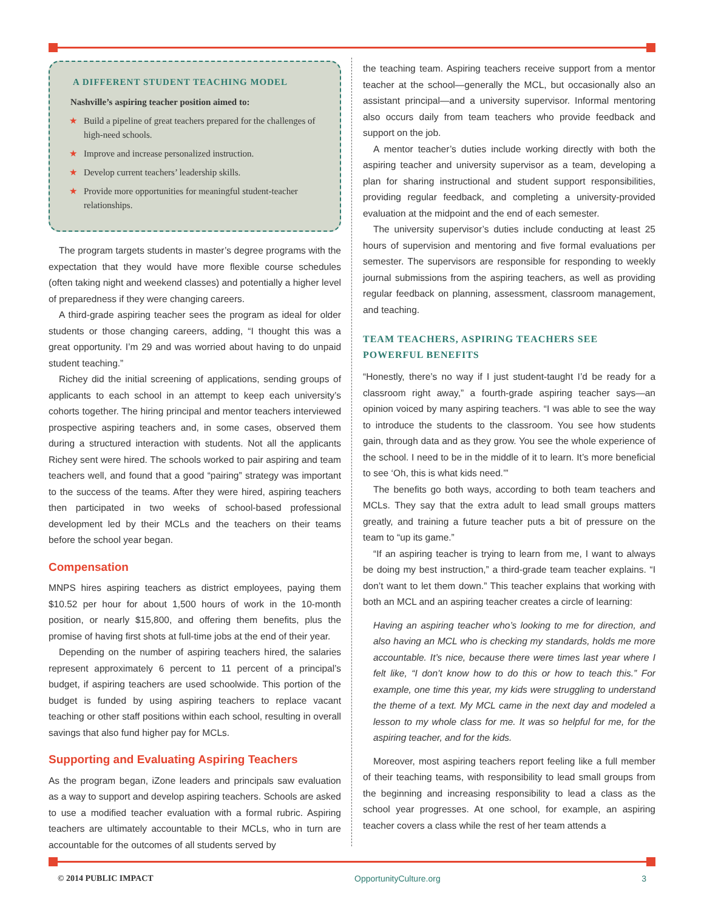A DIFFERENT STUDENT TEACHING MODEL
Nashville’s aspiring teacher position aimed to:
★ Build a pipeline of great teachers prepared for the challenges of high-need schools.
★ Improve and increase personalized instruction.
★ Develop current teachers’ leadership skills.
★ Provide more opportunities for meaningful student-teacher relationships.
The program targets students in master’s degree programs with the expectation that they would have more flexible course schedules (often taking night and weekend classes) and potentially a higher level of preparedness if they were changing careers.
A third-grade aspiring teacher sees the program as ideal for older students or those changing careers, adding, “I thought this was a great opportunity. I’m 29 and was worried about having to do unpaid student teaching.”
Richey did the initial screening of applications, sending groups of applicants to each school in an attempt to keep each university’s cohorts together. The hiring principal and mentor teachers interviewed prospective aspiring teachers and, in some cases, observed them during a structured interaction with students. Not all the applicants Richey sent were hired. The schools worked to pair aspiring and team teachers well, and found that a good “pairing” strategy was important to the success of the teams. After they were hired, aspiring teachers then participated in two weeks of school-based professional development led by their MCLs and the teachers on their teams before the school year began.
Compensation
MNPS hires aspiring teachers as district employees, paying them $10.52 per hour for about 1,500 hours of work in the 10-month position, or nearly $15,800, and offering them benefits, plus the promise of having first shots at full-time jobs at the end of their year.
Depending on the number of aspiring teachers hired, the salaries represent approximately 6 percent to 11 percent of a principal’s budget, if aspiring teachers are used schoolwide. This portion of the budget is funded by using aspiring teachers to replace vacant teaching or other staff positions within each school, resulting in overall savings that also fund higher pay for MCLs.
Supporting and Evaluating Aspiring Teachers
As the program began, iZone leaders and principals saw evaluation as a way to support and develop aspiring teachers. Schools are asked to use a modified teacher evaluation with a formal rubric. Aspiring teachers are ultimately accountable to their MCLs, who in turn are accountable for the outcomes of all students served by
the teaching team. Aspiring teachers receive support from a mentor teacher at the school—generally the MCL, but occasionally also an assistant principal—and a university supervisor. Informal mentoring also occurs daily from team teachers who provide feedback and support on the job.
A mentor teacher’s duties include working directly with both the aspiring teacher and university supervisor as a team, developing a plan for sharing instructional and student support responsibilities, providing regular feedback, and completing a university-provided evaluation at the midpoint and the end of each semester.
The university supervisor’s duties include conducting at least 25 hours of supervision and mentoring and five formal evaluations per semester. The supervisors are responsible for responding to weekly journal submissions from the aspiring teachers, as well as providing regular feedback on planning, assessment, classroom management, and teaching.
TEAM TEACHERS, ASPIRING TEACHERS SEE POWERFUL BENEFITS
“Honestly, there’s no way if I just student-taught I’d be ready for a classroom right away,” a fourth-grade aspiring teacher says—an opinion voiced by many aspiring teachers. “I was able to see the way to introduce the students to the classroom. You see how students gain, through data and as they grow. You see the whole experience of the school. I need to be in the middle of it to learn. It’s more beneficial to see ‘Oh, this is what kids need.’”
The benefits go both ways, according to both team teachers and MCLs. They say that the extra adult to lead small groups matters greatly, and training a future teacher puts a bit of pressure on the team to “up its game.”
“If an aspiring teacher is trying to learn from me, I want to always be doing my best instruction,” a third-grade team teacher explains. “I don’t want to let them down.” This teacher explains that working with both an MCL and an aspiring teacher creates a circle of learning:
Having an aspiring teacher who’s looking to me for direction, and also having an MCL who is checking my standards, holds me more accountable. It’s nice, because there were times last year where I felt like, “I don’t know how to do this or how to teach this.” For example, one time this year, my kids were struggling to understand the theme of a text. My MCL came in the next day and modeled a lesson to my whole class for me. It was so helpful for me, for the aspiring teacher, and for the kids.
Moreover, most aspiring teachers report feeling like a full member of their teaching teams, with responsibility to lead small groups from the beginning and increasing responsibility to lead a class as the school year progresses. At one school, for example, an aspiring teacher covers a class while the rest of her team attends a
© 2014 PUBLIC IMPACT OpportunityCulture.org 3